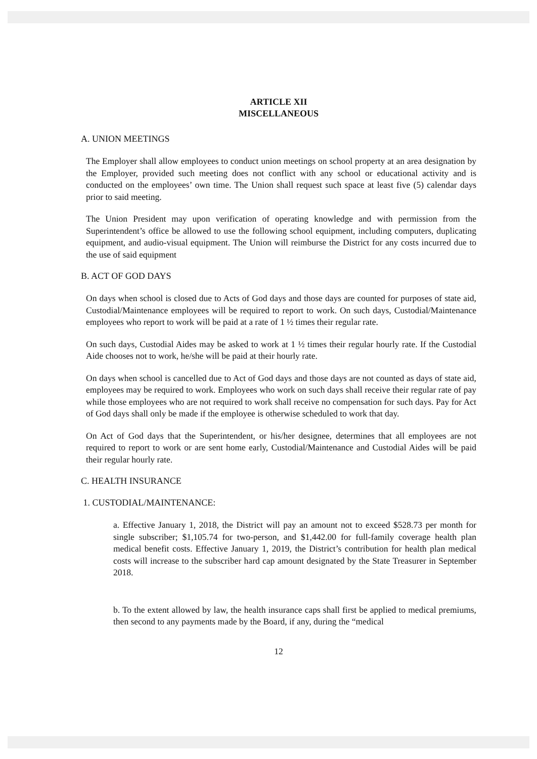ARTICLE XII
MISCELLANEOUS
A. UNION MEETINGS
The Employer shall allow employees to conduct union meetings on school property at an area designation by the Employer, provided such meeting does not conflict with any school or educational activity and is conducted on the employees’ own time. The Union shall request such space at least five (5) calendar days prior to said meeting.
The Union President may upon verification of operating knowledge and with permission from the Superintendent’s office be allowed to use the following school equipment, including computers, duplicating equipment, and audio-visual equipment. The Union will reimburse the District for any costs incurred due to the use of said equipment
B. ACT OF GOD DAYS
On days when school is closed due to Acts of God days and those days are counted for purposes of state aid, Custodial/Maintenance employees will be required to report to work. On such days, Custodial/Maintenance employees who report to work will be paid at a rate of 1 ½ times their regular rate.
On such days, Custodial Aides may be asked to work at 1 ½ times their regular hourly rate. If the Custodial Aide chooses not to work, he/she will be paid at their hourly rate.
On days when school is cancelled due to Act of God days and those days are not counted as days of state aid, employees may be required to work. Employees who work on such days shall receive their regular rate of pay while those employees who are not required to work shall receive no compensation for such days. Pay for Act of God days shall only be made if the employee is otherwise scheduled to work that day.
On Act of God days that the Superintendent, or his/her designee, determines that all employees are not required to report to work or are sent home early, Custodial/Maintenance and Custodial Aides will be paid their regular hourly rate.
C. HEALTH INSURANCE
1. CUSTODIAL/MAINTENANCE:
a. Effective January 1, 2018, the District will pay an amount not to exceed $528.73 per month for single subscriber; $1,105.74 for two-person, and $1,442.00 for full-family coverage health plan medical benefit costs. Effective January 1, 2019, the District’s contribution for health plan medical costs will increase to the subscriber hard cap amount designated by the State Treasurer in September 2018.
b. To the extent allowed by law, the health insurance caps shall first be applied to medical premiums, then second to any payments made by the Board, if any, during the “medical
12